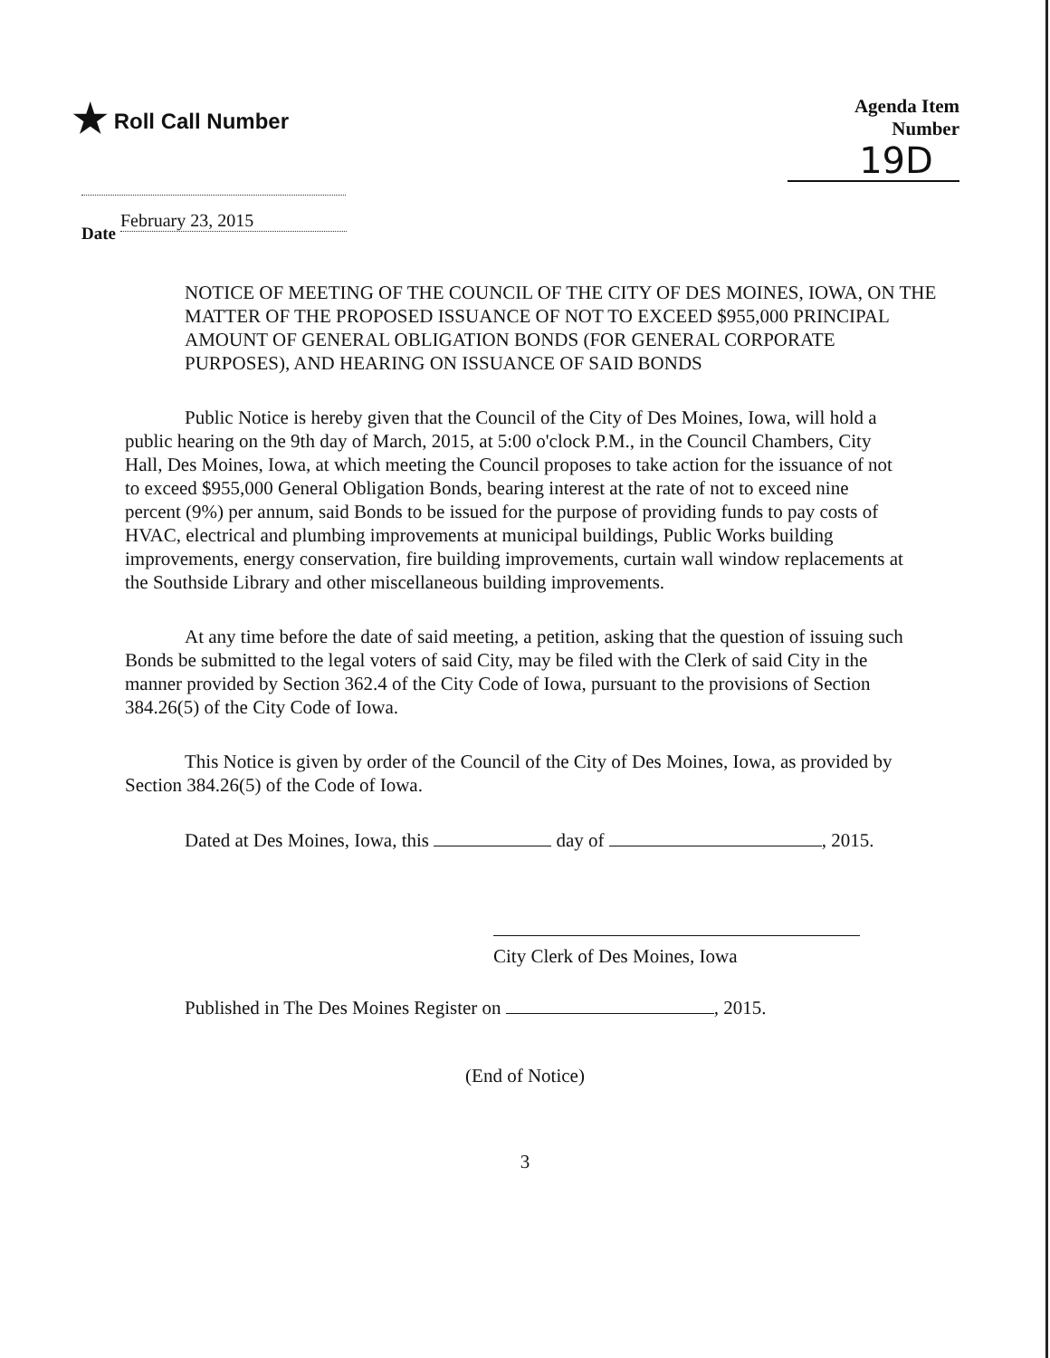★ Roll Call Number Agenda Item Number
19D
Date February 23, 2015
NOTICE OF MEETING OF THE COUNCIL OF THE CITY OF DES MOINES, IOWA, ON THE MATTER OF THE PROPOSED ISSUANCE OF NOT TO EXCEED $955,000 PRINCIPAL AMOUNT OF GENERAL OBLIGATION BONDS (FOR GENERAL CORPORATE PURPOSES), AND HEARING ON ISSUANCE OF SAID BONDS
Public Notice is hereby given that the Council of the City of Des Moines, Iowa, will hold a public hearing on the 9th day of March, 2015, at 5:00 o'clock P.M., in the Council Chambers, City Hall, Des Moines, Iowa, at which meeting the Council proposes to take action for the issuance of not to exceed $955,000 General Obligation Bonds, bearing interest at the rate of not to exceed nine percent (9%) per annum, said Bonds to be issued for the purpose of providing funds to pay costs of HVAC, electrical and plumbing improvements at municipal buildings, Public Works building improvements, energy conservation, fire building improvements, curtain wall window replacements at the Southside Library and other miscellaneous building improvements.
At any time before the date of said meeting, a petition, asking that the question of issuing such Bonds be submitted to the legal voters of said City, may be filed with the Clerk of said City in the manner provided by Section 362.4 of the City Code of Iowa, pursuant to the provisions of Section 384.26(5) of the City Code of Iowa.
This Notice is given by order of the Council of the City of Des Moines, Iowa, as provided by Section 384.26(5) of the Code of Iowa.
Dated at Des Moines, Iowa, this day of , 2015.
City Clerk of Des Moines, Iowa
Published in The Des Moines Register on , 2015.
(End of Notice)
3